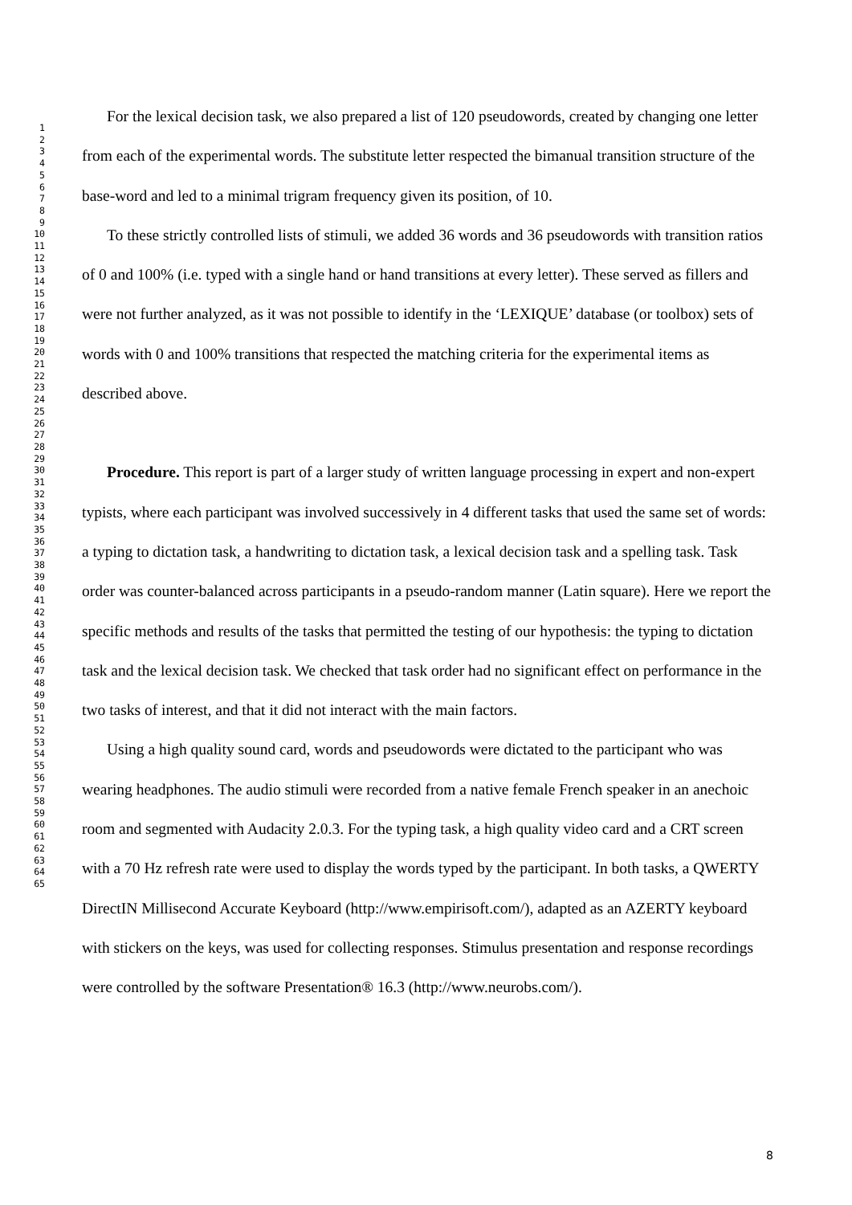1
2
3
4
5
6
7
8
9
10
11
12
13
14
15
16
17
18
19
20
21
22
23
24
25
26
27
28
29
30
31
32
33
34
35
36
37
38
39
40
41
42
43
44
45
46
47
48
49
50
51
52
53
54
55
56
57
58
59
60
61
62
63
64
65
For the lexical decision task, we also prepared a list of 120 pseudowords, created by changing one letter from each of the experimental words. The substitute letter respected the bimanual transition structure of the base-word and led to a minimal trigram frequency given its position, of 10.
To these strictly controlled lists of stimuli, we added 36 words and 36 pseudowords with transition ratios of 0 and 100% (i.e. typed with a single hand or hand transitions at every letter). These served as fillers and were not further analyzed, as it was not possible to identify in the ‘LEXIQUE’ database (or toolbox) sets of words with 0 and 100% transitions that respected the matching criteria for the experimental items as described above.
Procedure. This report is part of a larger study of written language processing in expert and non-expert typists, where each participant was involved successively in 4 different tasks that used the same set of words: a typing to dictation task, a handwriting to dictation task, a lexical decision task and a spelling task. Task order was counter-balanced across participants in a pseudo-random manner (Latin square). Here we report the specific methods and results of the tasks that permitted the testing of our hypothesis: the typing to dictation task and the lexical decision task. We checked that task order had no significant effect on performance in the two tasks of interest, and that it did not interact with the main factors.
Using a high quality sound card, words and pseudowords were dictated to the participant who was wearing headphones. The audio stimuli were recorded from a native female French speaker in an anechoic room and segmented with Audacity 2.0.3. For the typing task, a high quality video card and a CRT screen with a 70 Hz refresh rate were used to display the words typed by the participant. In both tasks, a QWERTY DirectIN Millisecond Accurate Keyboard (http://www.empirisoft.com/), adapted as an AZERTY keyboard with stickers on the keys, was used for collecting responses. Stimulus presentation and response recordings were controlled by the software Presentation® 16.3 (http://www.neurobs.com/).
8